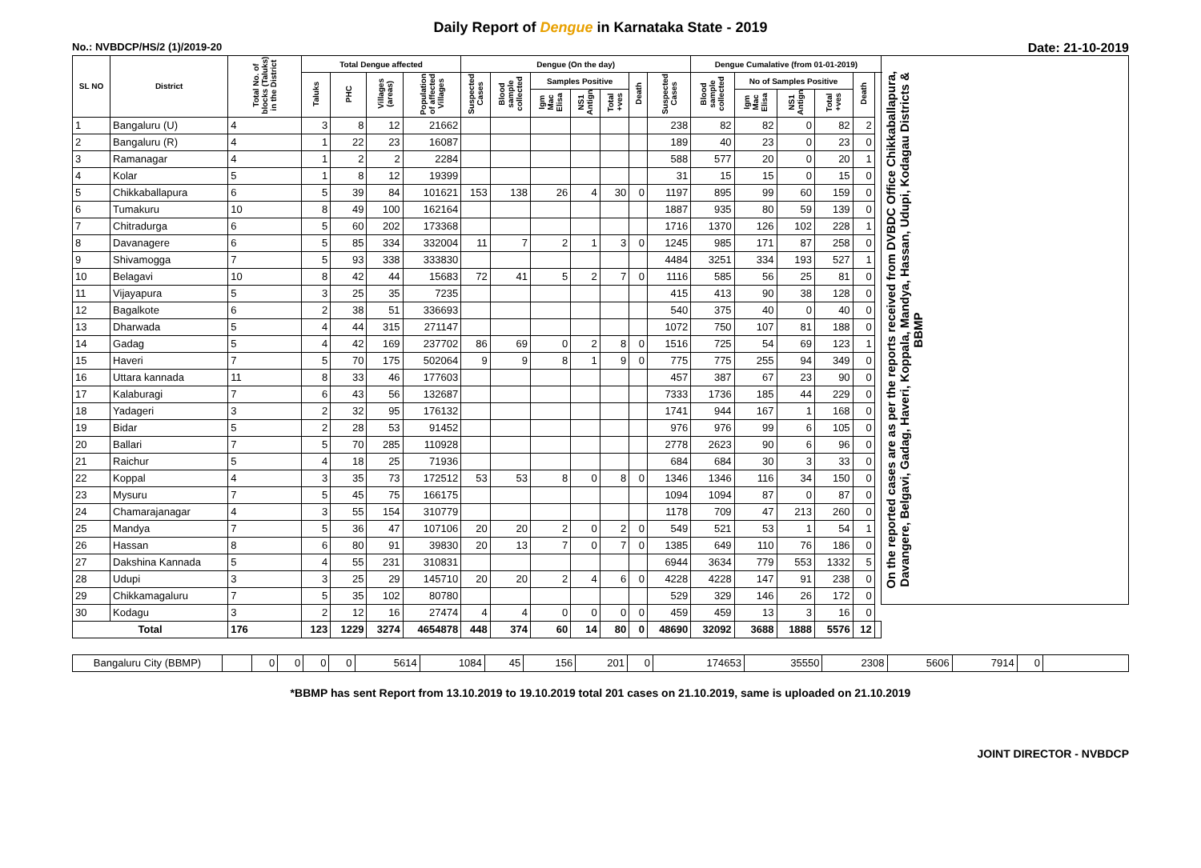Daily Report of Dengue in Karnataka State - 2019
No.: NVBDCP/HS/2 (1)/2019-20 Date: 21-10-2019
| SL NO | District | Total No. of blocks (Taluks) in the District | Total Dengue affected | | | | Dengue (On the day) | | | | | | | Dengue Cumalative (from 01-01-2019) | | | | | | On the reported cases are as per the reports received from DVBDC Office Chikkaballapura, Davangere, Belgavi, Gadag, Haveri, Koppala, Mandya, Hassan, Udupi, Kodagau Districts & BBMP |
| --- | --- | --- | --- | --- | --- | --- | --- | --- | --- | --- | --- | --- | --- | --- | --- | --- | --- | --- | --- | --- |
| | | | Taluks | PHC | Villages (areas) | Population of affected Villages | Suspected Cases | Blood sample collected | Samples Positive | | | Death | Suspected Cases | Blood sample collected | No of Samples Positive | | | Death | | |
| | | | | | | | | | Igm Mac Elisa | NS1 Antign | Total +ves | | | | Igm Mac Elisa | NS1 Antign | Total +ves | | | |
| 1 | Bangaluru (U) | 4 | 3 | 8 | 12 | 21662 | | | | | | | 238 | 82 | 82 | 0 | 82 | 2 | | |
| 2 | Bangaluru (R) | 4 | 1 | 22 | 23 | 16087 | | | | | | | 189 | 40 | 23 | 0 | 23 | 0 | | |
| 3 | Ramanagar | 4 | 1 | 2 | 2 | 2284 | | | | | | | 588 | 577 | 20 | 0 | 20 | 1 | | |
| 4 | Kolar | 5 | 1 | 8 | 12 | 19399 | | | | | | | 31 | 15 | 15 | 0 | 15 | 0 | | |
| 5 | Chikkaballapura | 6 | 5 | 39 | 84 | 101621 | 153 | 138 | 26 | 4 | 30 | 0 | 1197 | 895 | 99 | 60 | 159 | 0 | | |
| 6 | Tumakuru | 10 | 8 | 49 | 100 | 162164 | | | | | | | 1887 | 935 | 80 | 59 | 139 | 0 | | |
| 7 | Chitradurga | 6 | 5 | 60 | 202 | 173368 | | | | | | | 1716 | 1370 | 126 | 102 | 228 | 1 | | |
| 8 | Davanagere | 6 | 5 | 85 | 334 | 332004 | 11 | 7 | 2 | 1 | 3 | 0 | 1245 | 985 | 171 | 87 | 258 | 0 | | |
| 9 | Shivamogga | 7 | 5 | 93 | 338 | 333830 | | | | | | | 4484 | 3251 | 334 | 193 | 527 | 1 | | |
| 10 | Belagavi | 10 | 8 | 42 | 44 | 15683 | 72 | 41 | 5 | 2 | 7 | 0 | 1116 | 585 | 56 | 25 | 81 | 0 | | |
| 11 | Vijayapura | 5 | 3 | 25 | 35 | 7235 | | | | | | | 415 | 413 | 90 | 38 | 128 | 0 | | |
| 12 | Bagalkote | 6 | 2 | 38 | 51 | 336693 | | | | | | | 540 | 375 | 40 | 0 | 40 | 0 | | |
| 13 | Dharwada | 5 | 4 | 44 | 315 | 271147 | | | | | | | 1072 | 750 | 107 | 81 | 188 | 0 | | |
| 14 | Gadag | 5 | 4 | 42 | 169 | 237702 | 86 | 69 | 0 | 2 | 8 | 0 | 1516 | 725 | 54 | 69 | 123 | 1 | | |
| 15 | Haveri | 7 | 5 | 70 | 175 | 502064 | 9 | 9 | 8 | 1 | 9 | 0 | 775 | 775 | 255 | 94 | 349 | 0 | | |
| 16 | Uttara kannada | 11 | 8 | 33 | 46 | 177603 | | | | | | | 457 | 387 | 67 | 23 | 90 | 0 | | |
| 17 | Kalaburagi | 7 | 6 | 43 | 56 | 132687 | | | | | | | 7333 | 1736 | 185 | 44 | 229 | 0 | | |
| 18 | Yadageri | 3 | 2 | 32 | 95 | 176132 | | | | | | | 1741 | 944 | 167 | 1 | 168 | 0 | | |
| 19 | Bidar | 5 | 2 | 28 | 53 | 91452 | | | | | | | 976 | 976 | 99 | 6 | 105 | 0 | | |
| 20 | Ballari | 7 | 5 | 70 | 285 | 110928 | | | | | | | 2778 | 2623 | 90 | 6 | 96 | 0 | | |
| 21 | Raichur | 5 | 4 | 18 | 25 | 71936 | | | | | | | 684 | 684 | 30 | 3 | 33 | 0 | | |
| 22 | Koppal | 4 | 3 | 35 | 73 | 172512 | 53 | 53 | 8 | 0 | 8 | 0 | 1346 | 1346 | 116 | 34 | 150 | 0 | | |
| 23 | Mysuru | 7 | 5 | 45 | 75 | 166175 | | | | | | | 1094 | 1094 | 87 | 0 | 87 | 0 | | |
| 24 | Chamarajanagar | 4 | 3 | 55 | 154 | 310779 | | | | | | | 1178 | 709 | 47 | 213 | 260 | 0 | | |
| 25 | Mandya | 7 | 5 | 36 | 47 | 107106 | 20 | 20 | 2 | 0 | 2 | 0 | 549 | 521 | 53 | 1 | 54 | 1 | | |
| 26 | Hassan | 8 | 6 | 80 | 91 | 39830 | 20 | 13 | 7 | 0 | 7 | 0 | 1385 | 649 | 110 | 76 | 186 | 0 | | |
| 27 | Dakshina Kannada | 5 | 4 | 55 | 231 | 310831 | | | | | | | 6944 | 3634 | 779 | 553 | 1332 | 5 | | |
| 28 | Udupi | 3 | 3 | 25 | 29 | 145710 | 20 | 20 | 2 | 4 | 6 | 0 | 4228 | 4228 | 147 | 91 | 238 | 0 | | |
| 29 | Chikkamagaluru | 7 | 5 | 35 | 102 | 80780 | | | | | | | 529 | 329 | 146 | 26 | 172 | 0 | | |
| 30 | Kodagu | 3 | 2 | 12 | 16 | 27474 | 4 | 4 | 0 | 0 | 0 | 0 | 459 | 459 | 13 | 3 | 16 | 0 | | |
| Total | | 176 | 123 | 1229 | 3274 | 4654878 | 448 | 374 | 60 | 14 | 80 | 0 | 48690 | 32092 | 3688 | 1888 | 5576 | 12 | | |
| Bangaluru City (BBMP) | | 0 | 0 | 0 | 0 | 5614 | 1084 | 45 | 156 | 201 | 0 | 174653 | 35550 | 2308 | 5606 | 7914 | 0 | |
*BBMP has sent Report from 13.10.2019 to 19.10.2019 total 201 cases on 21.10.2019, same is uploaded on 21.10.2019
JOINT DIRECTOR - NVBDCP